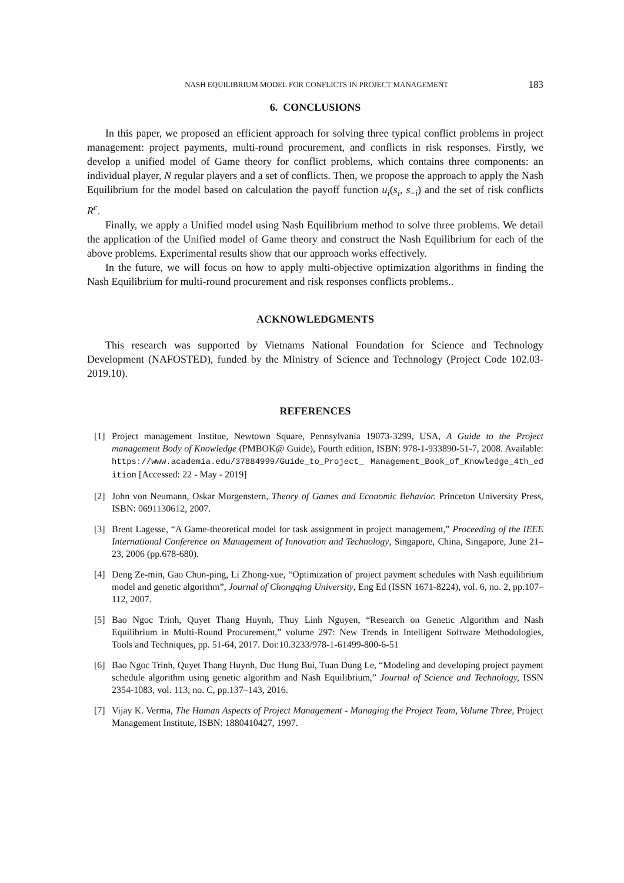NASH EQUILIBRIUM MODEL FOR CONFLICTS IN PROJECT MANAGEMENT 183
6. CONCLUSIONS
In this paper, we proposed an efficient approach for solving three typical conflict problems in project management: project payments, multi-round procurement, and conflicts in risk responses. Firstly, we develop a unified model of Game theory for conflict problems, which contains three components: an individual player, N regular players and a set of conflicts. Then, we propose the approach to apply the Nash Equilibrium for the model based on calculation the payoff function u<sub>i</sub>(s<sub>i</sub>, s<sub>−i</sub>) and the set of risk conflicts R<sup>c</sup>.
Finally, we apply a Unified model using Nash Equilibrium method to solve three problems. We detail the application of the Unified model of Game theory and construct the Nash Equilibrium for each of the above problems. Experimental results show that our approach works effectively.
In the future, we will focus on how to apply multi-objective optimization algorithms in finding the Nash Equilibrium for multi-round procurement and risk responses conflicts problems..
ACKNOWLEDGMENTS
This research was supported by Vietnams National Foundation for Science and Technology Development (NAFOSTED), funded by the Ministry of Science and Technology (Project Code 102.03-2019.10).
REFERENCES
[1] Project management Institue, Newtown Square, Pennsylvania 19073-3299, USA, A Guide to the Project management Body of Knowledge (PMBOK@ Guide), Fourth edition, ISBN: 978-1-933890-51-7, 2008. Available: https://www.academia.edu/37884999/Guide_to_Project_ Management_Book_of_Knowledge_4th_edition [Accessed: 22 - May - 2019]
[2] John von Neumann, Oskar Morgenstern, Theory of Games and Economic Behavior. Princeton University Press, ISBN: 0691130612, 2007.
[3] Brent Lagesse, “A Game-theoretical model for task assignment in project management,” Proceeding of the IEEE International Conference on Management of Innovation and Technology, Singapore, China, Singapore, June 21–23, 2006 (pp.678-680).
[4] Deng Ze-min, Gao Chun-ping, Li Zhong-xue, “Optimization of project payment schedules with Nash equilibrium model and genetic algorithm”, Journal of Chongqing University, Eng Ed (ISSN 1671-8224), vol. 6, no. 2, pp.107–112, 2007.
[5] Bao Ngoc Trinh, Quyet Thang Huynh, Thuy Linh Nguyen, “Research on Genetic Algorithm and Nash Equilibrium in Multi-Round Procurement,” volume 297: New Trends in Intelligent Software Methodologies, Tools and Techniques, pp. 51-64, 2017. Doi:10.3233/978-1-61499-800-6-51
[6] Bao Ngoc Trinh, Quyet Thang Huynh, Duc Hung Bui, Tuan Dung Le, “Modeling and developing project payment schedule algorithm using genetic algorithm and Nash Equilibrium,” Journal of Science and Technology, ISSN 2354-1083, vol. 113, no. C, pp.137–143, 2016.
[7] Vijay K. Verma, The Human Aspects of Project Management - Managing the Project Team, Volume Three, Project Management Institute, ISBN: 1880410427, 1997.